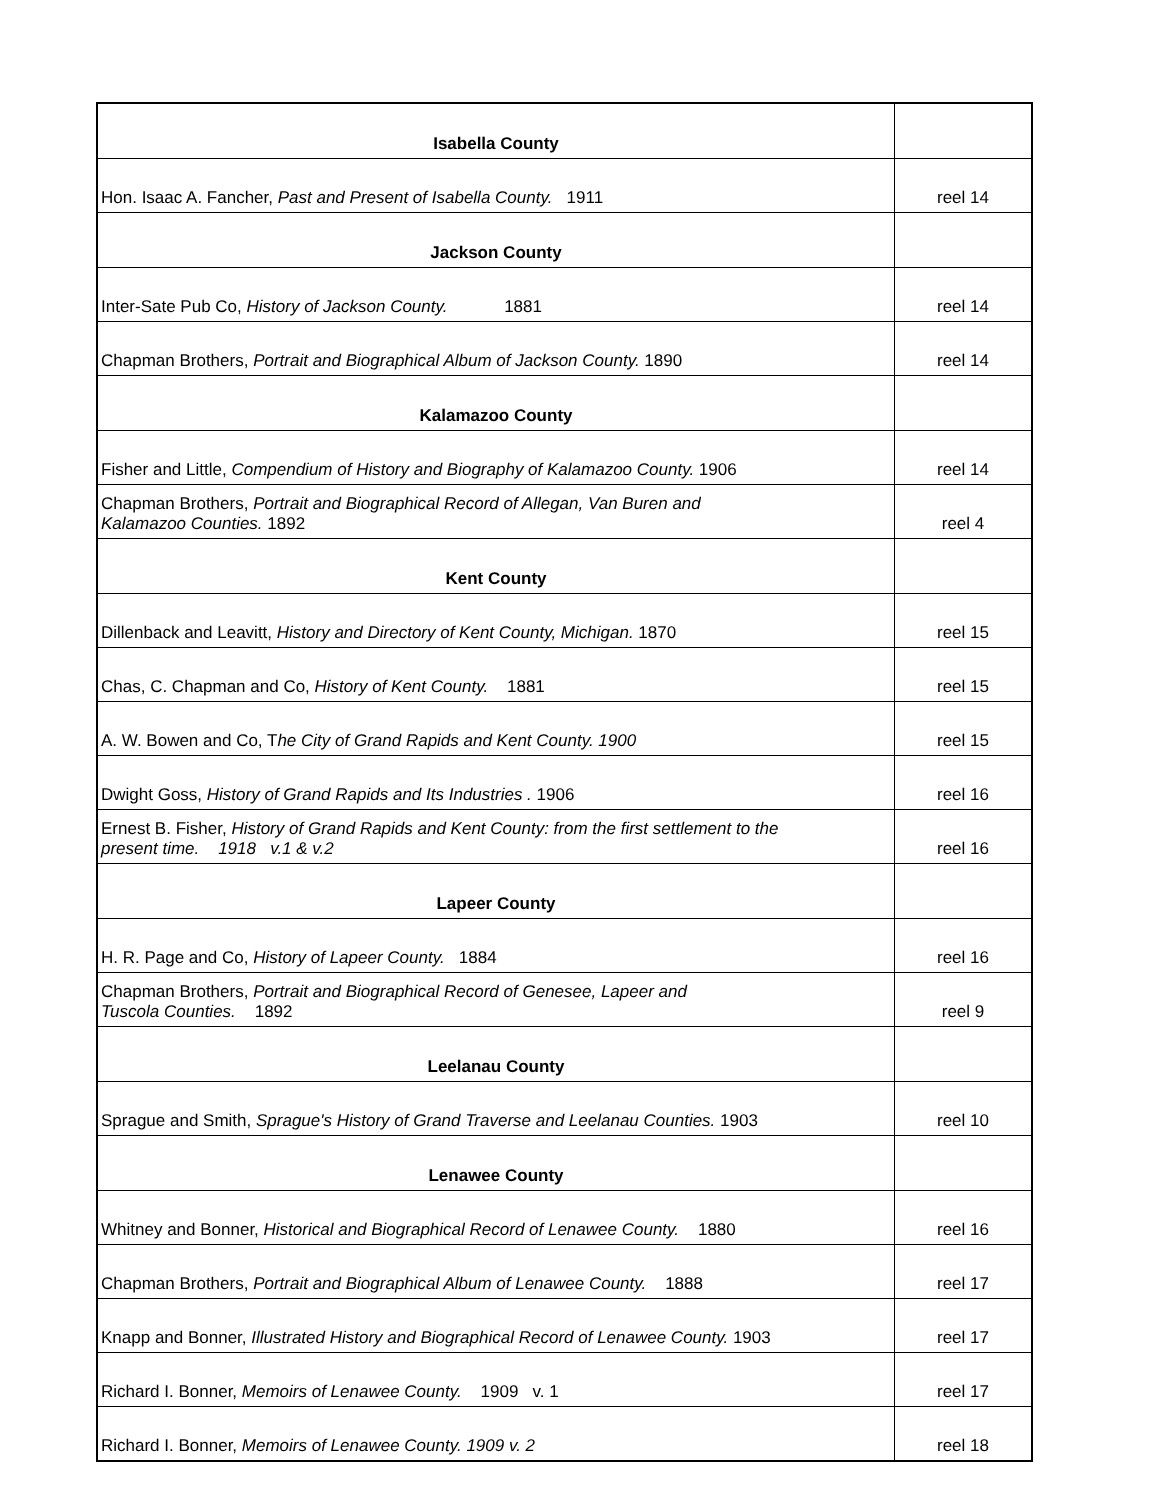| Isabella County | |
| Hon. Isaac A. Fancher, Past and Present of Isabella County. 1911 | reel 14 |
| Jackson County | |
| Inter-Sate Pub Co, History of Jackson County. 1881 | reel 14 |
| Chapman Brothers, Portrait and Biographical Album of Jackson County. 1890 | reel 14 |
| Kalamazoo County | |
| Fisher and Little, Compendium of History and Biography of Kalamazoo County. 1906 | reel 14 |
| Chapman Brothers, Portrait and Biographical Record of Allegan, Van Buren and Kalamazoo Counties. 1892 | reel 4 |
| Kent County | |
| Dillenback and Leavitt, History and Directory of Kent County, Michigan. 1870 | reel 15 |
| Chas, C. Chapman and Co, History of Kent County. 1881 | reel 15 |
| A. W. Bowen and Co, T he City of Grand Rapids and Kent County. 1900 | reel 15 |
| Dwight Goss, History of Grand Rapids and Its Industries . 1906 | reel 16 |
| Ernest B. Fisher, History of Grand Rapids and Kent County: from the first settlement to the present time. 1918 v.1 & v.2 | reel 16 |
| Lapeer County | |
| H. R. Page and Co, History of Lapeer County. 1884 | reel 16 |
| Chapman Brothers, Portrait and Biographical Record of Genesee, Lapeer and Tuscola Counties. 1892 | reel 9 |
| Leelanau County | |
| Sprague and Smith, Sprague's History of Grand Traverse and Leelanau Counties. 1903 | reel 10 |
| Lenawee County | |
| Whitney and Bonner, Historical and Biographical Record of Lenawee County. 1880 | reel 16 |
| Chapman Brothers, Portrait and Biographical Album of Lenawee County. 1888 | reel 17 |
| Knapp and Bonner, Illustrated History and Biographical Record of Lenawee County. 1903 | reel 17 |
| Richard I. Bonner, Memoirs of Lenawee County. 1909 v. 1 | reel 17 |
| Richard I. Bonner, Memoirs of Lenawee County. 1909 v. 2 | reel 18 |